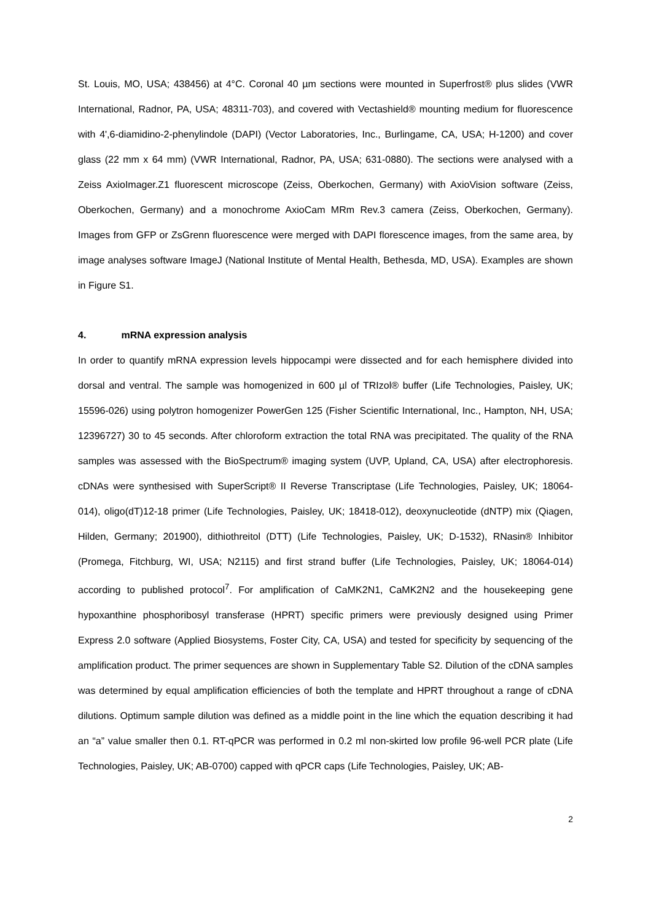St. Louis, MO, USA; 438456) at 4°C. Coronal 40 µm sections were mounted in Superfrost® plus slides (VWR International, Radnor, PA, USA; 48311-703), and covered with Vectashield® mounting medium for fluorescence with 4',6-diamidino-2-phenylindole (DAPI) (Vector Laboratories, Inc., Burlingame, CA, USA; H-1200) and cover glass (22 mm x 64 mm) (VWR International, Radnor, PA, USA; 631-0880). The sections were analysed with a Zeiss AxioImager.Z1 fluorescent microscope (Zeiss, Oberkochen, Germany) with AxioVision software (Zeiss, Oberkochen, Germany) and a monochrome AxioCam MRm Rev.3 camera (Zeiss, Oberkochen, Germany). Images from GFP or ZsGrenn fluorescence were merged with DAPI florescence images, from the same area, by image analyses software ImageJ (National Institute of Mental Health, Bethesda, MD, USA). Examples are shown in Figure S1.
4. mRNA expression analysis
In order to quantify mRNA expression levels hippocampi were dissected and for each hemisphere divided into dorsal and ventral. The sample was homogenized in 600 µl of TRIzol® buffer (Life Technologies, Paisley, UK; 15596-026) using polytron homogenizer PowerGen 125 (Fisher Scientific International, Inc., Hampton, NH, USA; 12396727) 30 to 45 seconds. After chloroform extraction the total RNA was precipitated. The quality of the RNA samples was assessed with the BioSpectrum® imaging system (UVP, Upland, CA, USA) after electrophoresis. cDNAs were synthesised with SuperScript® II Reverse Transcriptase (Life Technologies, Paisley, UK; 18064-014), oligo(dT)12-18 primer (Life Technologies, Paisley, UK; 18418-012), deoxynucleotide (dNTP) mix (Qiagen, Hilden, Germany; 201900), dithiothreitol (DTT) (Life Technologies, Paisley, UK; D-1532), RNasin® Inhibitor (Promega, Fitchburg, WI, USA; N2115) and first strand buffer (Life Technologies, Paisley, UK; 18064-014) according to published protocol<sup>7</sup>. For amplification of CaMK2N1, CaMK2N2 and the housekeeping gene hypoxanthine phosphoribosyl transferase (HPRT) specific primers were previously designed using Primer Express 2.0 software (Applied Biosystems, Foster City, CA, USA) and tested for specificity by sequencing of the amplification product. The primer sequences are shown in Supplementary Table S2. Dilution of the cDNA samples was determined by equal amplification efficiencies of both the template and HPRT throughout a range of cDNA dilutions. Optimum sample dilution was defined as a middle point in the line which the equation describing it had an “a” value smaller then 0.1. RT-qPCR was performed in 0.2 ml non-skirted low profile 96-well PCR plate (Life Technologies, Paisley, UK; AB-0700) capped with qPCR caps (Life Technologies, Paisley, UK; AB-
2